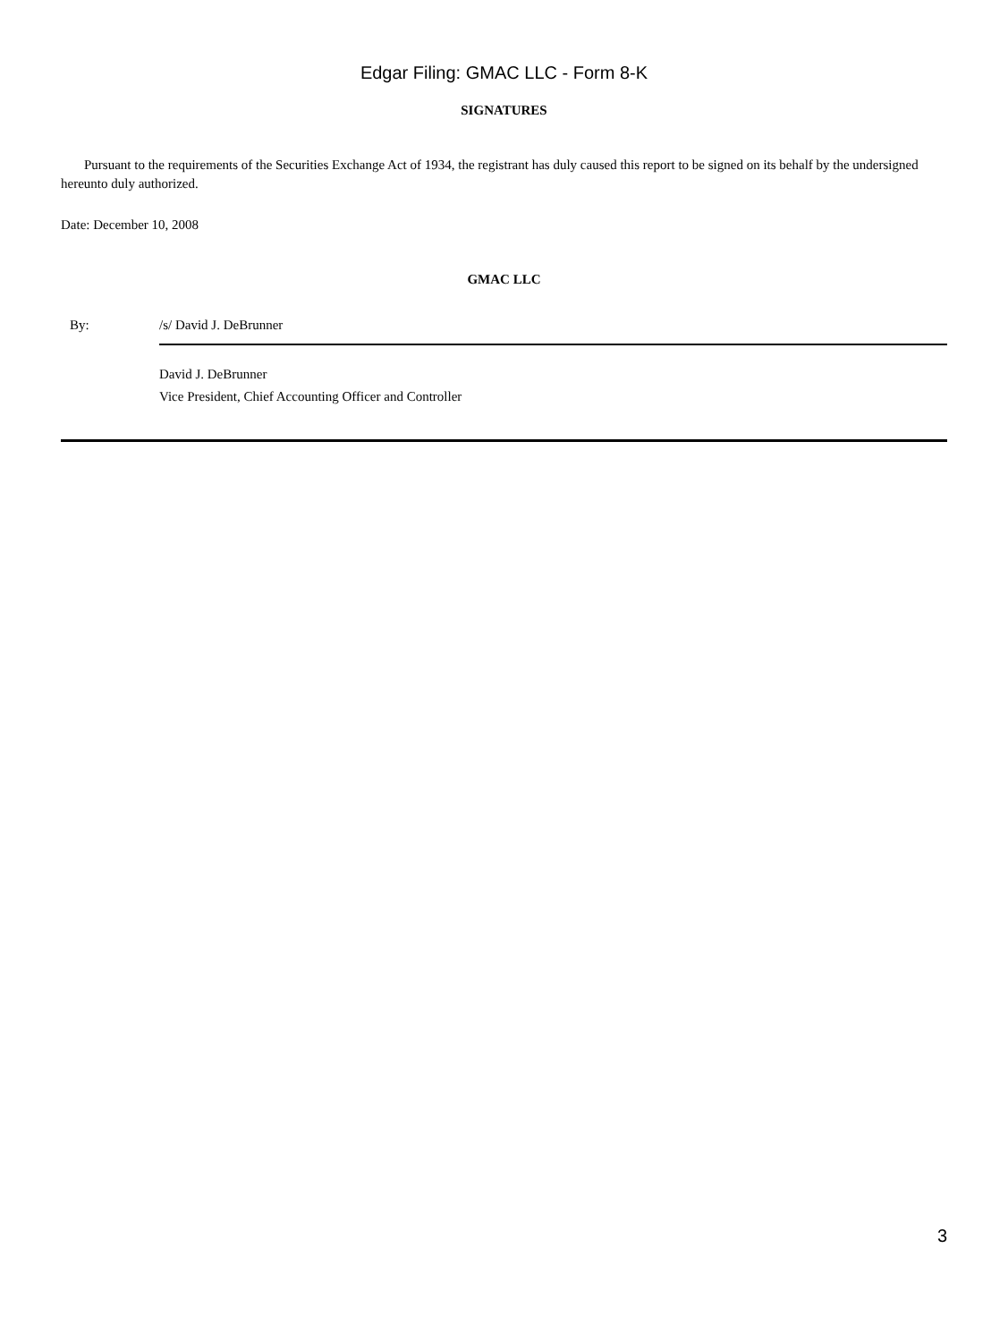Edgar Filing: GMAC LLC - Form 8-K
SIGNATURES
Pursuant to the requirements of the Securities Exchange Act of 1934, the registrant has duly caused this report to be signed on its behalf by the undersigned hereunto duly authorized.
Date: December 10, 2008
GMAC LLC
By: /s/ David J. DeBrunner
David J. DeBrunner
Vice President, Chief Accounting Officer and Controller
3